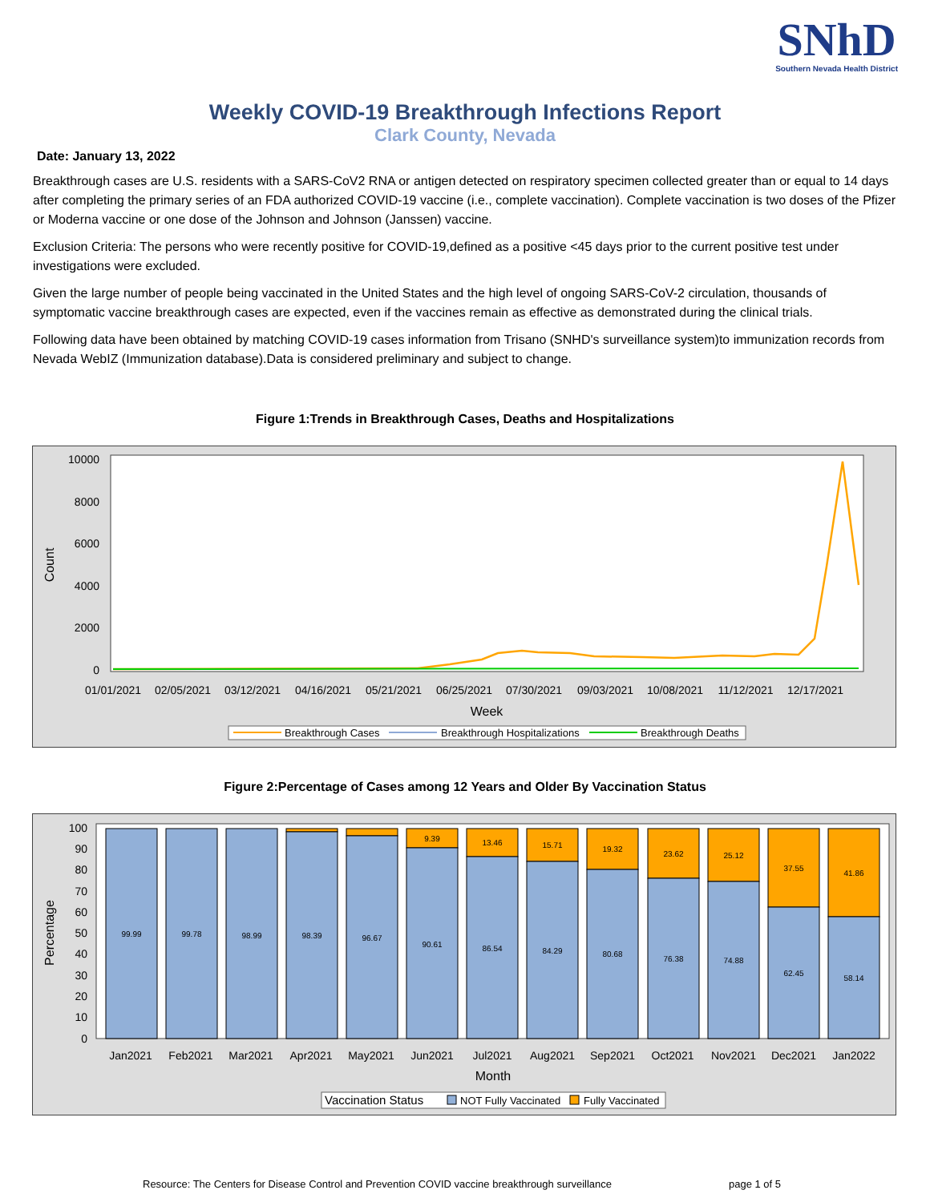SNhD
Southern Nevada Health District
Weekly COVID-19 Breakthrough Infections Report
Clark County, Nevada
Date: January 13, 2022
Breakthrough cases are U.S. residents with a SARS-CoV2 RNA or antigen detected on respiratory specimen collected greater than or equal to 14 days after completing the primary series of an FDA authorized COVID-19 vaccine (i.e., complete vaccination). Complete vaccination is two doses of the Pfizer or Moderna vaccine or one dose of the Johnson and Johnson (Janssen) vaccine.
Exclusion Criteria: The persons who were recently positive for COVID-19,defined as a positive <45 days prior to the current positive test under investigations were excluded.
Given the large number of people being vaccinated in the United States and the high level of ongoing SARS-CoV-2 circulation, thousands of symptomatic vaccine breakthrough cases are expected, even if the vaccines remain as effective as demonstrated during the clinical trials.
Following data have been obtained by matching COVID-19 cases information from Trisano (SNHD's surveillance system)to immunization records from Nevada WebIZ (Immunization database).Data is considered preliminary and subject to change.
Figure 1:Trends in Breakthrough Cases, Deaths and Hospitalizations
10000
8000
6000
4000
2000
0
Count
01/01/2021
02/05/2021
03/12/2021
04/16/2021
05/21/2021
06/25/2021
07/30/2021
09/03/2021
10/08/2021
11/12/2021
12/17/2021
Week
Breakthrough Cases
Breakthrough Hospitalizations
Breakthrough Deaths
Figure 2:Percentage of Cases among 12 Years and Older By Vaccination Status
100
90
80
70
60
50
40
30
20
10
0
Percentage
99.99
99.78
98.99
98.39
96.67
90.61
86.54
84.29
80.68
76.38
74.88
62.45
58.14
9.39
13.46
15.71
19.32
23.62
25.12
37.55
41.86
Jan2021
Feb2021
Mar2021
Apr2021
May2021
Jun2021
Jul2021
Aug2021
Sep2021
Oct2021
Nov2021
Dec2021
Jan2022
Month
Vaccination Status
NOT Fully Vaccinated
Fully Vaccinated
Resource: The Centers for Disease Control and Prevention COVID vaccine breakthrough surveillance
page 1 of 5